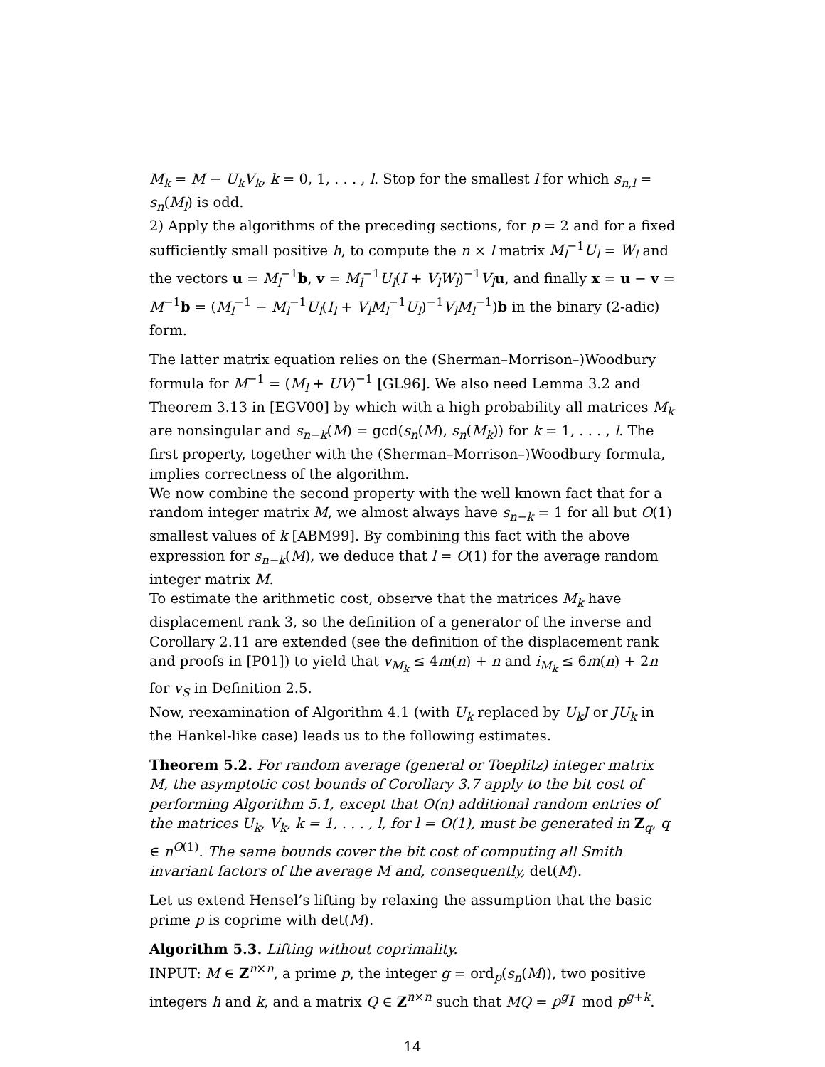M<sub>k</sub> = M − U<sub>k</sub>V<sub>k</sub>, k = 0, 1, . . . , l. Stop for the smallest l for which s<sub>n,l</sub> = s<sub>n</sub>(M<sub>l</sub>) is odd.
2) Apply the algorithms of the preceding sections, for p = 2 and for a fixed sufficiently small positive h, to compute the n × l matrix M<sub>l</sub><sup>−1</sup>U<sub>l</sub> = W<sub>l</sub> and the vectors u = M<sub>l</sub><sup>−1</sup>b, v = M<sub>l</sub><sup>−1</sup>U<sub>l</sub>(I + V<sub>l</sub>W<sub>l</sub>)<sup>−1</sup>V<sub>l</sub> u, and finally x = u − v = M<sup>−1</sup>b = (M<sub>l</sub><sup>−1</sup> − M<sub>l</sub><sup>−1</sup>U<sub>l</sub>(I<sub>l</sub> + V<sub>l</sub>M<sub>l</sub><sup>−1</sup>U<sub>l</sub>)<sup>−1</sup>V<sub>l</sub>M<sub>l</sub><sup>−1</sup>)b in the binary (2-adic) form.
The latter matrix equation relies on the (Sherman–Morrison–)Woodbury formula for M<sup>−1</sup> = (M<sub>l</sub> + UV)<sup>−1</sup> [GL96]. We also need Lemma 3.2 and Theorem 3.13 in [EGV00] by which with a high probability all matrices M<sub>k</sub> are nonsingular and s<sub>n−k</sub>(M) = gcd(s<sub>n</sub>(M), s<sub>n</sub>(M<sub>k</sub>)) for k = 1, . . . , l. The first property, together with the (Sherman–Morrison–)Woodbury formula, implies correctness of the algorithm.
We now combine the second property with the well known fact that for a random integer matrix M, we almost always have s<sub>n−k</sub> = 1 for all but O(1) smallest values of k [ABM99]. By combining this fact with the above expression for s<sub>n−k</sub>(M), we deduce that l = O(1) for the average random integer matrix M.
To estimate the arithmetic cost, observe that the matrices M<sub>k</sub> have displacement rank 3, so the definition of a generator of the inverse and Corollary 2.11 are extended (see the definition of the displacement rank and proofs in [P01]) to yield that v<sub>M<sub>k</sub></sub> ≤ 4m(n) + n and i<sub>M<sub>k</sub></sub> ≤ 6m(n) + 2n for v<sub>S</sub> in Definition 2.5.
Now, reexamination of Algorithm 4.1 (with U<sub>k</sub> replaced by U<sub>k</sub>J or JU<sub>k</sub> in the Hankel-like case) leads us to the following estimates.
Theorem 5.2. For random average (general or Toeplitz) integer matrix M, the asymptotic cost bounds of Corollary 3.7 apply to the bit cost of performing Algorithm 5.1, except that O(n) additional random entries of the matrices U<sub>k</sub>, V<sub>k</sub>, k = 1, . . . , l, for l = O(1), must be generated in Z<sub>q</sub>, q ∈ n<sup>O(1)</sup>. The same bounds cover the bit cost of computing all Smith invariant factors of the average M and, consequently, det(M).
Let us extend Hensel’s lifting by relaxing the assumption that the basic prime p is coprime with det(M).
Algorithm 5.3. Lifting without coprimality.
INPUT: M ∈ Z<sup>n×n</sup>, a prime p, the integer g = ord<sub>p</sub>(s<sub>n</sub>(M)), two positive integers h and k, and a matrix Q ∈ Z<sup>n×n</sup> such that MQ = p<sup>g</sup>I mod p<sup>g+k</sup>.
14